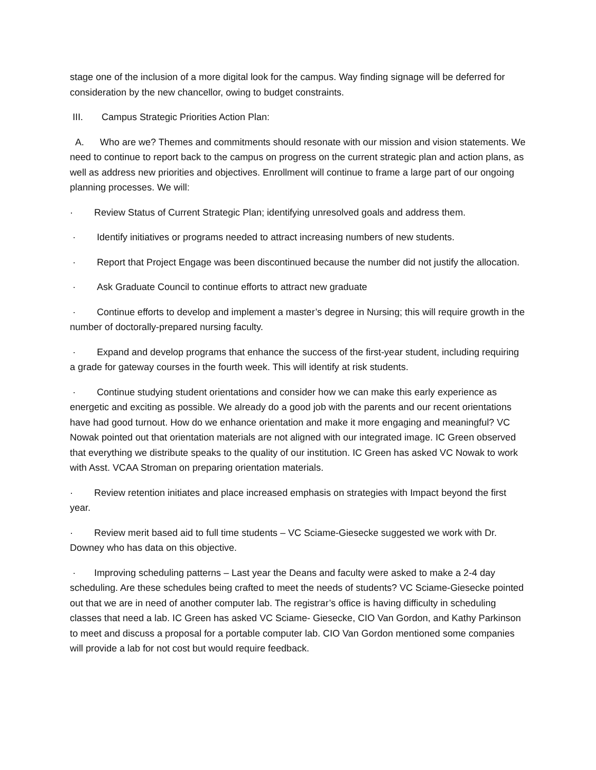stage one of the inclusion of a more digital look for the campus. Way finding signage will be deferred for consideration by the new chancellor, owing to budget constraints.
III. Campus Strategic Priorities Action Plan:
A. Who are we? Themes and commitments should resonate with our mission and vision statements. We need to continue to report back to the campus on progress on the current strategic plan and action plans, as well as address new priorities and objectives. Enrollment will continue to frame a large part of our ongoing planning processes. We will:
· Review Status of Current Strategic Plan; identifying unresolved goals and address them.
· Identify initiatives or programs needed to attract increasing numbers of new students.
· Report that Project Engage was been discontinued because the number did not justify the allocation.
· Ask Graduate Council to continue efforts to attract new graduate
· Continue efforts to develop and implement a master’s degree in Nursing; this will require growth in the number of doctorally-prepared nursing faculty.
· Expand and develop programs that enhance the success of the first-year student, including requiring a grade for gateway courses in the fourth week. This will identify at risk students.
· Continue studying student orientations and consider how we can make this early experience as energetic and exciting as possible. We already do a good job with the parents and our recent orientations have had good turnout. How do we enhance orientation and make it more engaging and meaningful? VC Nowak pointed out that orientation materials are not aligned with our integrated image. IC Green observed that everything we distribute speaks to the quality of our institution. IC Green has asked VC Nowak to work with Asst. VCAA Stroman on preparing orientation materials.
· Review retention initiates and place increased emphasis on strategies with Impact beyond the first year.
· Review merit based aid to full time students – VC Sciame-Giesecke suggested we work with Dr. Downey who has data on this objective.
· Improving scheduling patterns – Last year the Deans and faculty were asked to make a 2-4 day scheduling. Are these schedules being crafted to meet the needs of students? VC Sciame-Giesecke pointed out that we are in need of another computer lab. The registrar’s office is having difficulty in scheduling classes that need a lab. IC Green has asked VC Sciame- Giesecke, CIO Van Gordon, and Kathy Parkinson to meet and discuss a proposal for a portable computer lab. CIO Van Gordon mentioned some companies will provide a lab for not cost but would require feedback.